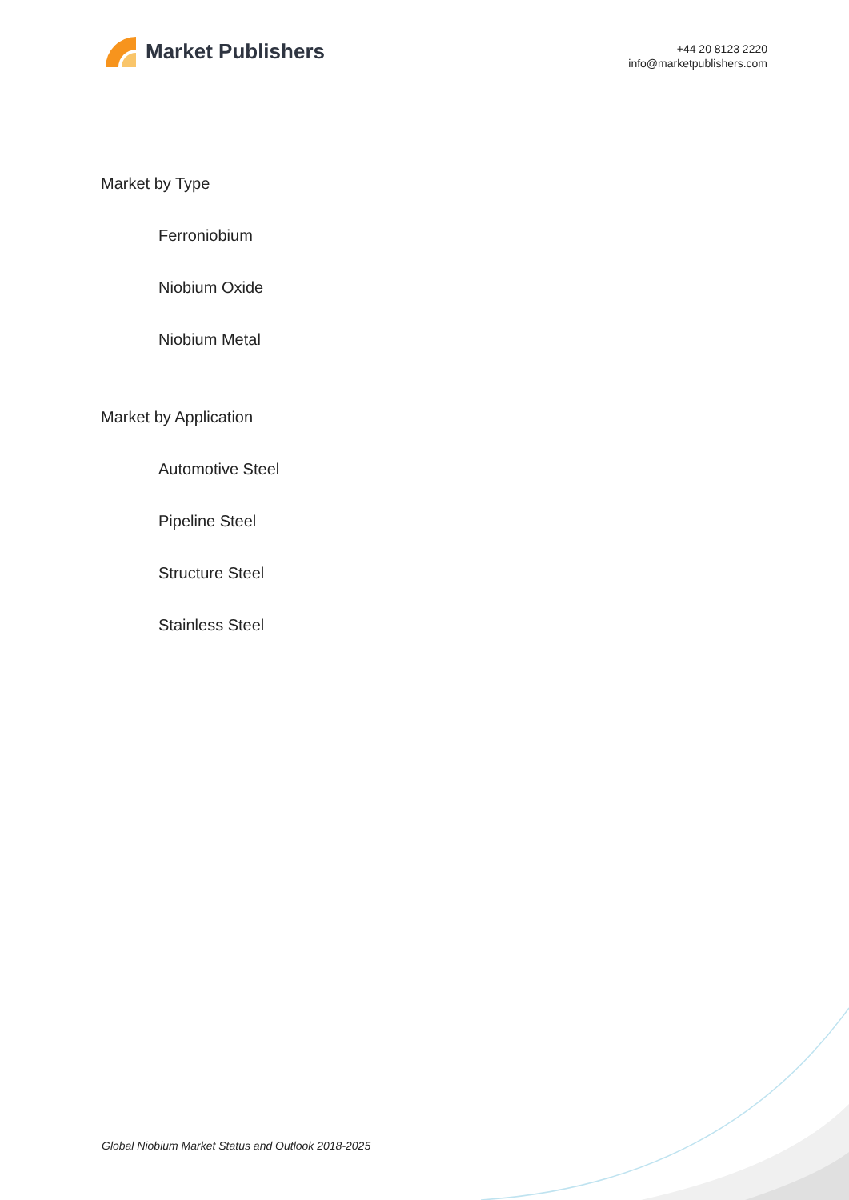Market Publishers
+44 20 8123 2220
info@marketpublishers.com
Market by Type
Ferroniobium
Niobium Oxide
Niobium Metal
Market by Application
Automotive Steel
Pipeline Steel
Structure Steel
Stainless Steel
Global Niobium Market Status and Outlook 2018-2025